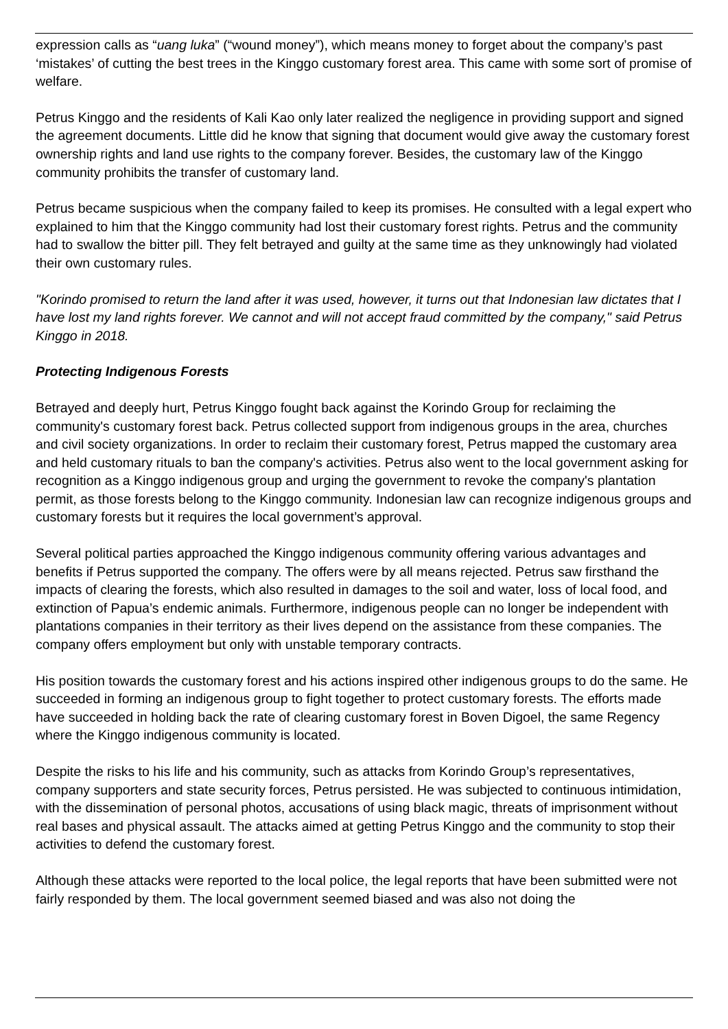expression calls as “uang luka” (“wound money”), which means money to forget about the company’s past ‘mistakes’ of cutting the best trees in the Kinggo customary forest area. This came with some sort of promise of welfare.
Petrus Kinggo and the residents of Kali Kao only later realized the negligence in providing support and signed the agreement documents. Little did he know that signing that document would give away the customary forest ownership rights and land use rights to the company forever. Besides, the customary law of the Kinggo community prohibits the transfer of customary land.
Petrus became suspicious when the company failed to keep its promises. He consulted with a legal expert who explained to him that the Kinggo community had lost their customary forest rights. Petrus and the community had to swallow the bitter pill. They felt betrayed and guilty at the same time as they unknowingly had violated their own customary rules.
"Korindo promised to return the land after it was used, however, it turns out that Indonesian law dictates that I have lost my land rights forever. We cannot and will not accept fraud committed by the company," said Petrus Kinggo in 2018.
Protecting Indigenous Forests
Betrayed and deeply hurt, Petrus Kinggo fought back against the Korindo Group for reclaiming the community's customary forest back. Petrus collected support from indigenous groups in the area, churches and civil society organizations. In order to reclaim their customary forest, Petrus mapped the customary area and held customary rituals to ban the company's activities. Petrus also went to the local government asking for recognition as a Kinggo indigenous group and urging the government to revoke the company's plantation permit, as those forests belong to the Kinggo community. Indonesian law can recognize indigenous groups and customary forests but it requires the local government’s approval.
Several political parties approached the Kinggo indigenous community offering various advantages and benefits if Petrus supported the company. The offers were by all means rejected. Petrus saw firsthand the impacts of clearing the forests, which also resulted in damages to the soil and water, loss of local food, and extinction of Papua’s endemic animals. Furthermore, indigenous people can no longer be independent with plantations companies in their territory as their lives depend on the assistance from these companies. The company offers employment but only with unstable temporary contracts.
His position towards the customary forest and his actions inspired other indigenous groups to do the same. He succeeded in forming an indigenous group to fight together to protect customary forests. The efforts made have succeeded in holding back the rate of clearing customary forest in Boven Digoel, the same Regency where the Kinggo indigenous community is located.
Despite the risks to his life and his community, such as attacks from Korindo Group’s representatives, company supporters and state security forces, Petrus persisted. He was subjected to continuous intimidation, with the dissemination of personal photos, accusations of using black magic, threats of imprisonment without real bases and physical assault. The attacks aimed at getting Petrus Kinggo and the community to stop their activities to defend the customary forest.
Although these attacks were reported to the local police, the legal reports that have been submitted were not fairly responded by them. The local government seemed biased and was also not doing the